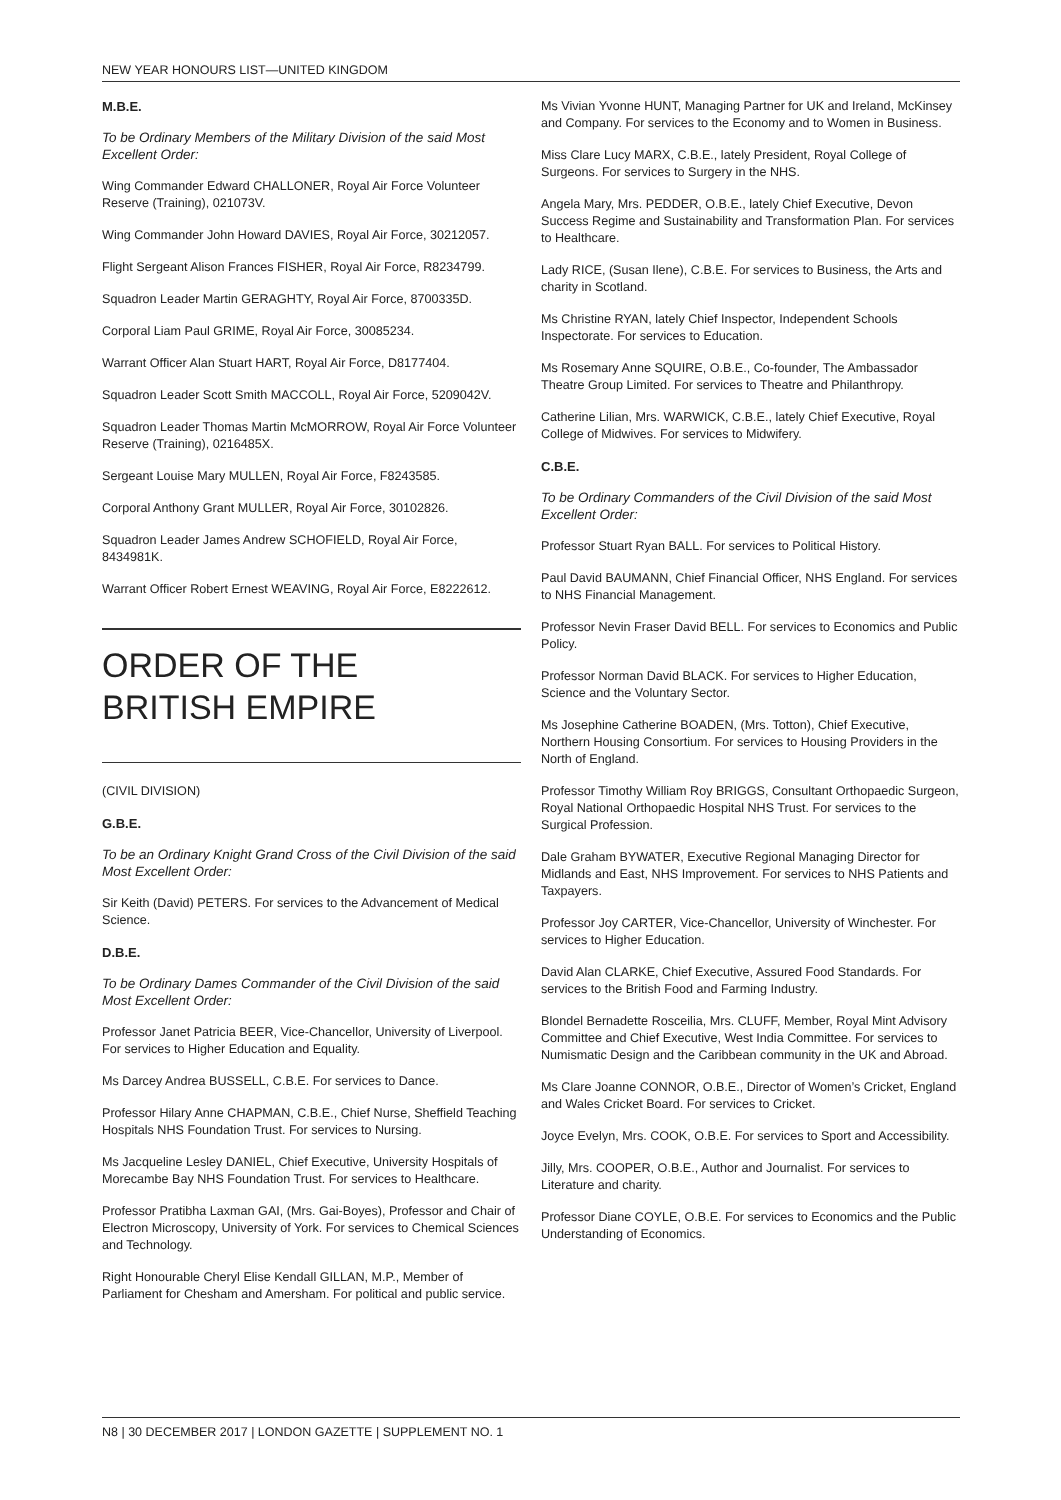NEW YEAR HONOURS LIST—UNITED KINGDOM
M.B.E.
To be Ordinary Members of the Military Division of the said Most Excellent Order:
Wing Commander Edward CHALLONER, Royal Air Force Volunteer Reserve (Training), 021073V.
Wing Commander John Howard DAVIES, Royal Air Force, 30212057.
Flight Sergeant Alison Frances FISHER, Royal Air Force, R8234799.
Squadron Leader Martin GERAGHTY, Royal Air Force, 8700335D.
Corporal Liam Paul GRIME, Royal Air Force, 30085234.
Warrant Officer Alan Stuart HART, Royal Air Force, D8177404.
Squadron Leader Scott Smith MACCOLL, Royal Air Force, 5209042V.
Squadron Leader Thomas Martin McMORROW, Royal Air Force Volunteer Reserve (Training), 0216485X.
Sergeant Louise Mary MULLEN, Royal Air Force, F8243585.
Corporal Anthony Grant MULLER, Royal Air Force, 30102826.
Squadron Leader James Andrew SCHOFIELD, Royal Air Force, 8434981K.
Warrant Officer Robert Ernest WEAVING, Royal Air Force, E8222612.
ORDER OF THE
BRITISH EMPIRE
(CIVIL DIVISION)
G.B.E.
To be an Ordinary Knight Grand Cross of the Civil Division of the said Most Excellent Order:
Sir Keith (David) PETERS. For services to the Advancement of Medical Science.
D.B.E.
To be Ordinary Dames Commander of the Civil Division of the said Most Excellent Order:
Professor Janet Patricia BEER, Vice-Chancellor, University of Liverpool. For services to Higher Education and Equality.
Ms Darcey Andrea BUSSELL, C.B.E. For services to Dance.
Professor Hilary Anne CHAPMAN, C.B.E., Chief Nurse, Sheffield Teaching Hospitals NHS Foundation Trust. For services to Nursing.
Ms Jacqueline Lesley DANIEL, Chief Executive, University Hospitals of Morecambe Bay NHS Foundation Trust. For services to Healthcare.
Professor Pratibha Laxman GAI, (Mrs. Gai-Boyes), Professor and Chair of Electron Microscopy, University of York. For services to Chemical Sciences and Technology.
Right Honourable Cheryl Elise Kendall GILLAN, M.P., Member of Parliament for Chesham and Amersham. For political and public service.
Ms Vivian Yvonne HUNT, Managing Partner for UK and Ireland, McKinsey and Company. For services to the Economy and to Women in Business.
Miss Clare Lucy MARX, C.B.E., lately President, Royal College of Surgeons. For services to Surgery in the NHS.
Angela Mary, Mrs. PEDDER, O.B.E., lately Chief Executive, Devon Success Regime and Sustainability and Transformation Plan. For services to Healthcare.
Lady RICE, (Susan Ilene), C.B.E. For services to Business, the Arts and charity in Scotland.
Ms Christine RYAN, lately Chief Inspector, Independent Schools Inspectorate. For services to Education.
Ms Rosemary Anne SQUIRE, O.B.E., Co-founder, The Ambassador Theatre Group Limited. For services to Theatre and Philanthropy.
Catherine Lilian, Mrs. WARWICK, C.B.E., lately Chief Executive, Royal College of Midwives. For services to Midwifery.
C.B.E.
To be Ordinary Commanders of the Civil Division of the said Most Excellent Order:
Professor Stuart Ryan BALL. For services to Political History.
Paul David BAUMANN, Chief Financial Officer, NHS England. For services to NHS Financial Management.
Professor Nevin Fraser David BELL. For services to Economics and Public Policy.
Professor Norman David BLACK. For services to Higher Education, Science and the Voluntary Sector.
Ms Josephine Catherine BOADEN, (Mrs. Totton), Chief Executive, Northern Housing Consortium. For services to Housing Providers in the North of England.
Professor Timothy William Roy BRIGGS, Consultant Orthopaedic Surgeon, Royal National Orthopaedic Hospital NHS Trust. For services to the Surgical Profession.
Dale Graham BYWATER, Executive Regional Managing Director for Midlands and East, NHS Improvement. For services to NHS Patients and Taxpayers.
Professor Joy CARTER, Vice-Chancellor, University of Winchester. For services to Higher Education.
David Alan CLARKE, Chief Executive, Assured Food Standards. For services to the British Food and Farming Industry.
Blondel Bernadette Rosceilia, Mrs. CLUFF, Member, Royal Mint Advisory Committee and Chief Executive, West India Committee. For services to Numismatic Design and the Caribbean community in the UK and Abroad.
Ms Clare Joanne CONNOR, O.B.E., Director of Women’s Cricket, England and Wales Cricket Board. For services to Cricket.
Joyce Evelyn, Mrs. COOK, O.B.E. For services to Sport and Accessibility.
Jilly, Mrs. COOPER, O.B.E., Author and Journalist. For services to Literature and charity.
Professor Diane COYLE, O.B.E. For services to Economics and the Public Understanding of Economics.
N8 | 30 DECEMBER 2017 | LONDON GAZETTE | SUPPLEMENT NO. 1